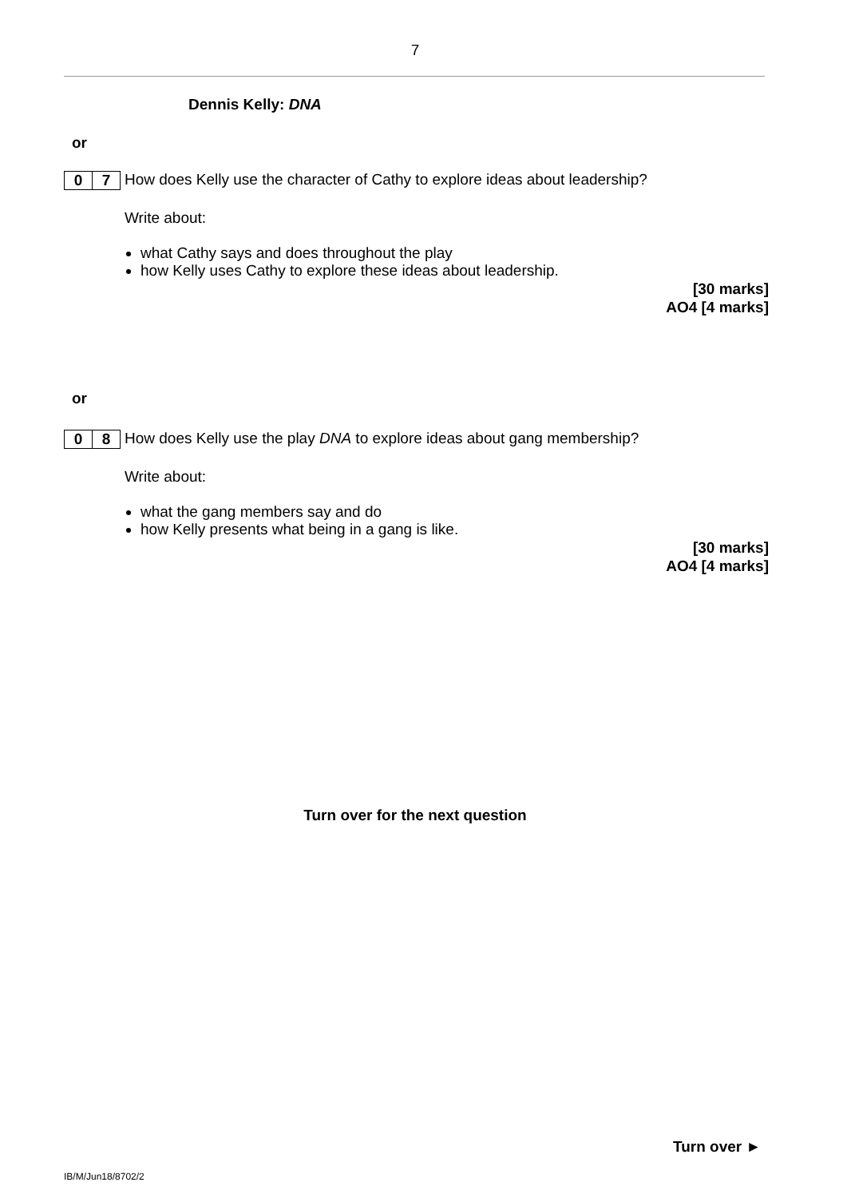7
Dennis Kelly: DNA
or
0 7
How does Kelly use the character of Cathy to explore ideas about leadership?
Write about:
what Cathy says and does throughout the play
how Kelly uses Cathy to explore these ideas about leadership.
[30 marks]
AO4 [4 marks]
or
0 8
How does Kelly use the play DNA to explore ideas about gang membership?
Write about:
what the gang members say and do
how Kelly presents what being in a gang is like.
[30 marks]
AO4 [4 marks]
Turn over for the next question
Turn over ►
IB/M/Jun18/8702/2